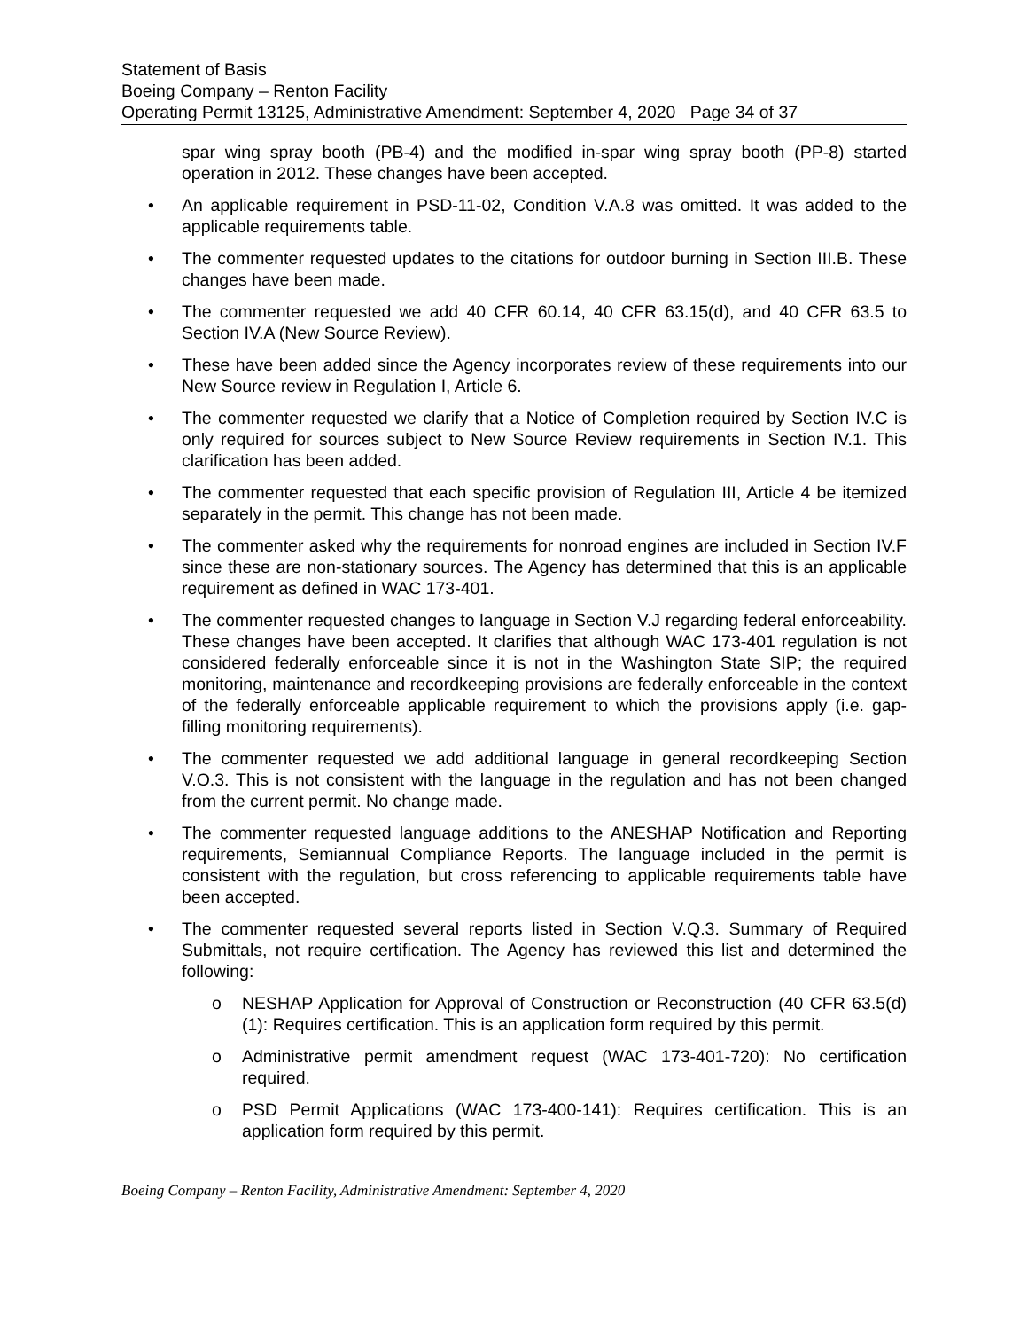Statement of Basis
Boeing Company – Renton Facility
Operating Permit 13125, Administrative Amendment: September 4, 2020 Page 34 of 37
spar wing spray booth (PB-4) and the modified in-spar wing spray booth (PP-8) started operation in 2012. These changes have been accepted.
• An applicable requirement in PSD-11-02, Condition V.A.8 was omitted. It was added to the applicable requirements table.
• The commenter requested updates to the citations for outdoor burning in Section III.B. These changes have been made.
• The commenter requested we add 40 CFR 60.14, 40 CFR 63.15(d), and 40 CFR 63.5 to Section IV.A (New Source Review).
• These have been added since the Agency incorporates review of these requirements into our New Source review in Regulation I, Article 6.
• The commenter requested we clarify that a Notice of Completion required by Section IV.C is only required for sources subject to New Source Review requirements in Section IV.1. This clarification has been added.
• The commenter requested that each specific provision of Regulation III, Article 4 be itemized separately in the permit. This change has not been made.
• The commenter asked why the requirements for nonroad engines are included in Section IV.F since these are non-stationary sources. The Agency has determined that this is an applicable requirement as defined in WAC 173-401.
• The commenter requested changes to language in Section V.J regarding federal enforceability. These changes have been accepted. It clarifies that although WAC 173-401 regulation is not considered federally enforceable since it is not in the Washington State SIP; the required monitoring, maintenance and recordkeeping provisions are federally enforceable in the context of the federally enforceable applicable requirement to which the provisions apply (i.e. gap-filling monitoring requirements).
• The commenter requested we add additional language in general recordkeeping Section V.O.3. This is not consistent with the language in the regulation and has not been changed from the current permit. No change made.
• The commenter requested language additions to the ANESHAP Notification and Reporting requirements, Semiannual Compliance Reports. The language included in the permit is consistent with the regulation, but cross referencing to applicable requirements table have been accepted.
• The commenter requested several reports listed in Section V.Q.3. Summary of Required Submittals, not require certification. The Agency has reviewed this list and determined the following:
o NESHAP Application for Approval of Construction or Reconstruction (40 CFR 63.5(d)(1): Requires certification. This is an application form required by this permit.
o Administrative permit amendment request (WAC 173-401-720): No certification required.
o PSD Permit Applications (WAC 173-400-141): Requires certification. This is an application form required by this permit.
Boeing Company – Renton Facility, Administrative Amendment: September 4, 2020